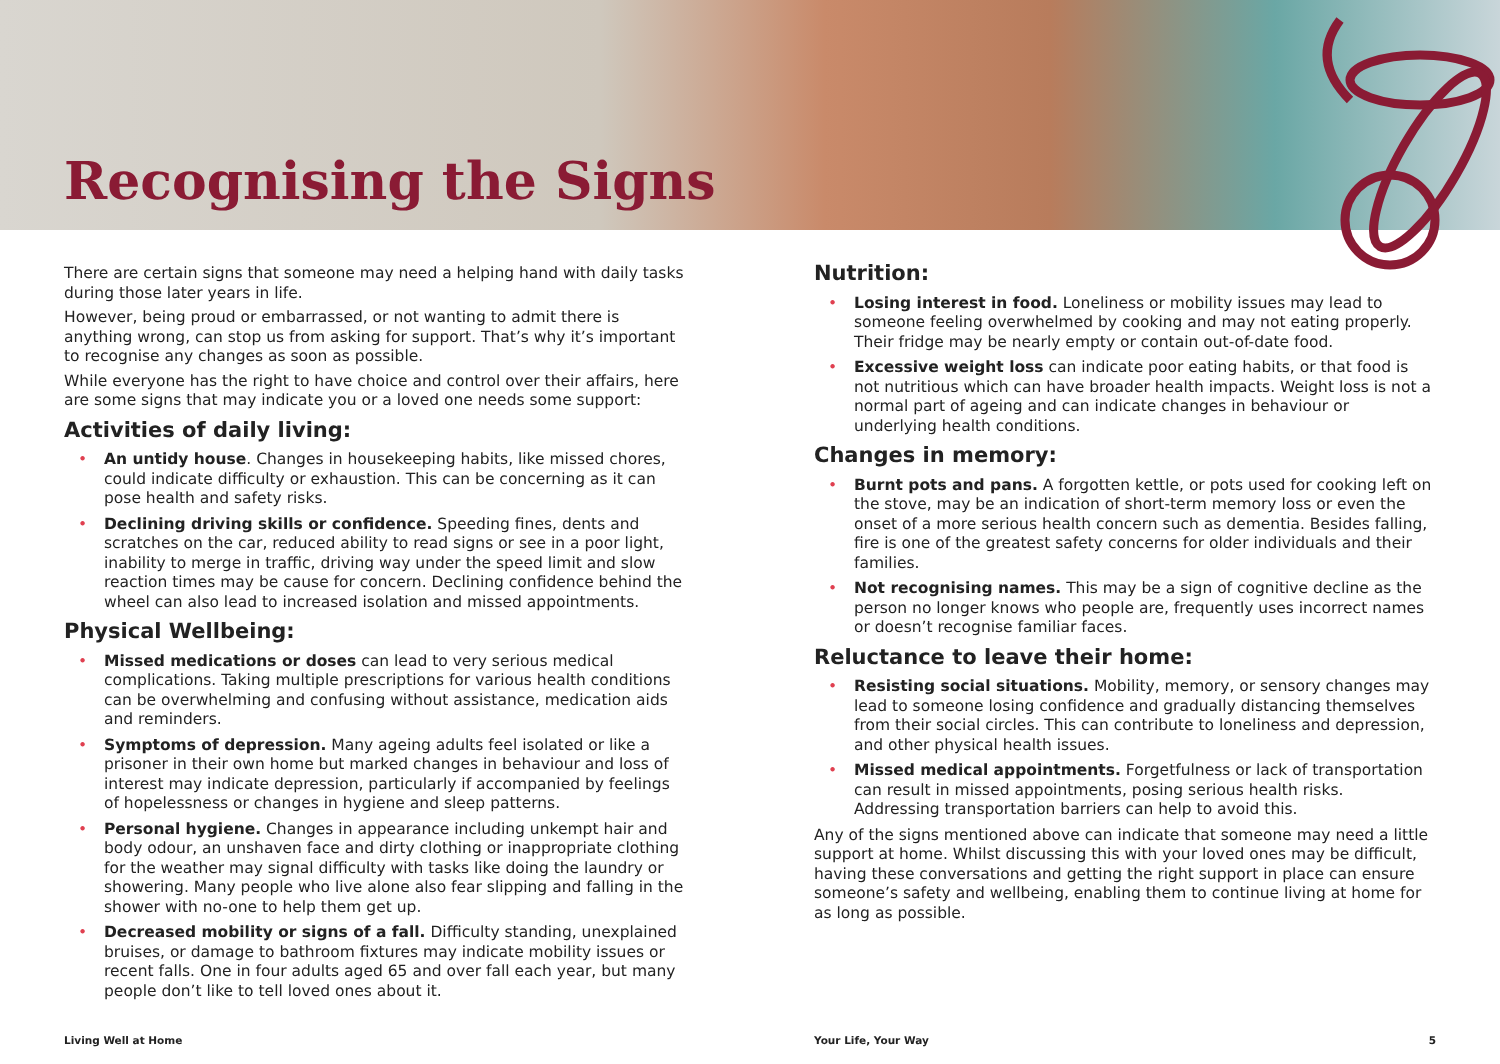Recognising the Signs
There are certain signs that someone may need a helping hand with daily tasks during those later years in life.
However, being proud or embarrassed, or not wanting to admit there is anything wrong, can stop us from asking for support. That’s why it’s important to recognise any changes as soon as possible.
While everyone has the right to have choice and control over their affairs, here are some signs that may indicate you or a loved one needs some support:
Activities of daily living:
• An untidy house. Changes in housekeeping habits, like missed chores, could indicate difficulty or exhaustion. This can be concerning as it can pose health and safety risks.
• Declining driving skills or confidence. Speeding fines, dents and scratches on the car, reduced ability to read signs or see in a poor light, inability to merge in traffic, driving way under the speed limit and slow reaction times may be cause for concern. Declining confidence behind the wheel can also lead to increased isolation and missed appointments.
Physical Wellbeing:
• Missed medications or doses can lead to very serious medical complications. Taking multiple prescriptions for various health conditions can be overwhelming and confusing without assistance, medication aids and reminders.
• Symptoms of depression. Many ageing adults feel isolated or like a prisoner in their own home but marked changes in behaviour and loss of interest may indicate depression, particularly if accompanied by feelings of hopelessness or changes in hygiene and sleep patterns.
• Personal hygiene. Changes in appearance including unkempt hair and body odour, an unshaven face and dirty clothing or inappropriate clothing for the weather may signal difficulty with tasks like doing the laundry or showering. Many people who live alone also fear slipping and falling in the shower with no-one to help them get up.
• Decreased mobility or signs of a fall. Difficulty standing, unexplained bruises, or damage to bathroom fixtures may indicate mobility issues or recent falls. One in four adults aged 65 and over fall each year, but many people don’t like to tell loved ones about it.
Nutrition:
• Losing interest in food. Loneliness or mobility issues may lead to someone feeling overwhelmed by cooking and may not eating properly. Their fridge may be nearly empty or contain out-of-date food.
• Excessive weight loss can indicate poor eating habits, or that food is not nutritious which can have broader health impacts. Weight loss is not a normal part of ageing and can indicate changes in behaviour or underlying health conditions.
Changes in memory:
• Burnt pots and pans. A forgotten kettle, or pots used for cooking left on the stove, may be an indication of short-term memory loss or even the onset of a more serious health concern such as dementia. Besides falling, fire is one of the greatest safety concerns for older individuals and their families.
• Not recognising names. This may be a sign of cognitive decline as the person no longer knows who people are, frequently uses incorrect names or doesn’t recognise familiar faces.
Reluctance to leave their home:
• Resisting social situations. Mobility, memory, or sensory changes may lead to someone losing confidence and gradually distancing themselves from their social circles. This can contribute to loneliness and depression, and other physical health issues.
• Missed medical appointments. Forgetfulness or lack of transportation can result in missed appointments, posing serious health risks. Addressing transportation barriers can help to avoid this.
Any of the signs mentioned above can indicate that someone may need a little support at home. Whilst discussing this with your loved ones may be difficult, having these conversations and getting the right support in place can ensure someone’s safety and wellbeing, enabling them to continue living at home for as long as possible.
Living Well at Home Your Life, Your Way 5